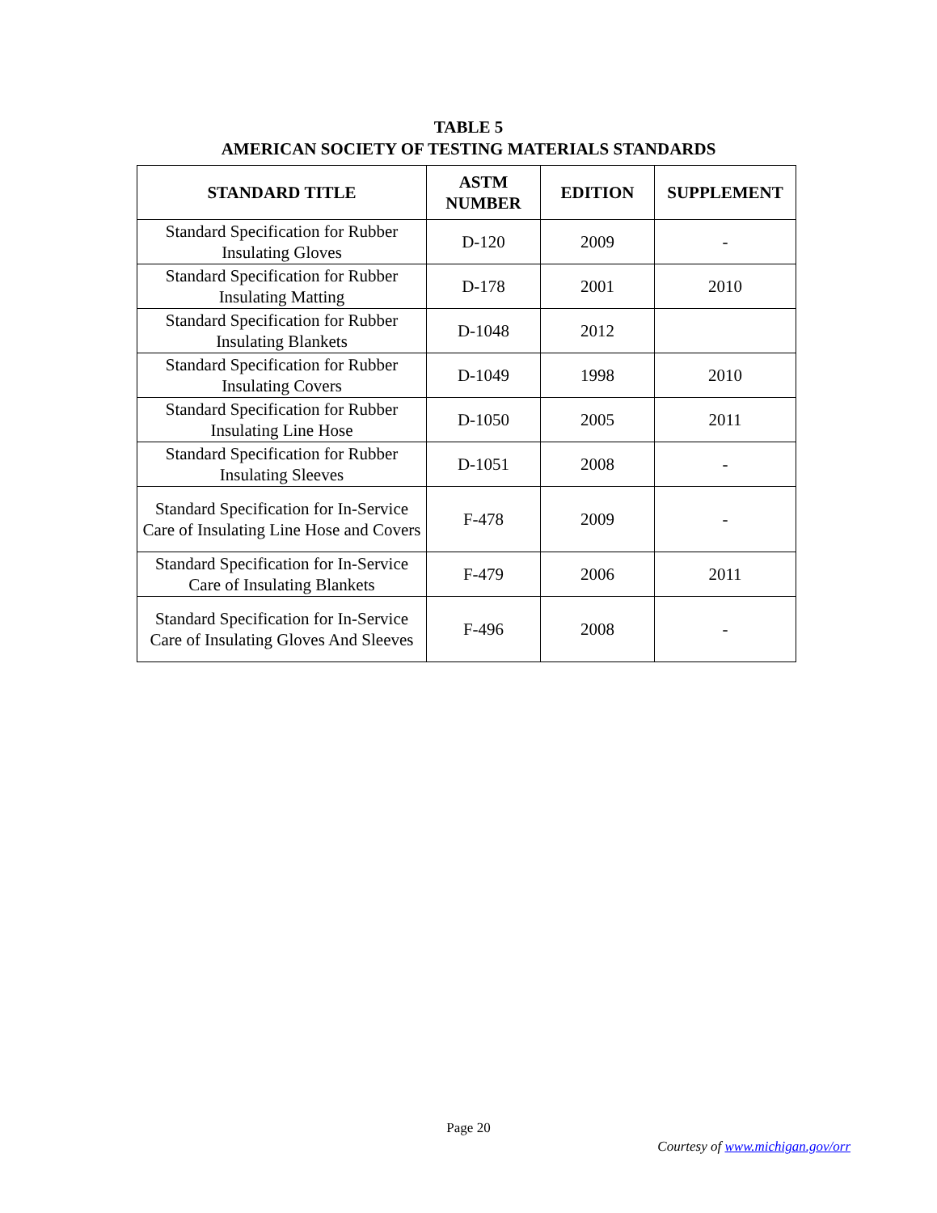TABLE 5
AMERICAN SOCIETY OF TESTING MATERIALS STANDARDS
| STANDARD TITLE | ASTM NUMBER | EDITION | SUPPLEMENT |
| --- | --- | --- | --- |
| Standard Specification for Rubber Insulating Gloves | D-120 | 2009 | - |
| Standard Specification for Rubber Insulating Matting | D-178 | 2001 | 2010 |
| Standard Specification for Rubber Insulating Blankets | D-1048 | 2012 | |
| Standard Specification for Rubber Insulating Covers | D-1049 | 1998 | 2010 |
| Standard Specification for Rubber Insulating Line Hose | D-1050 | 2005 | 2011 |
| Standard Specification for Rubber Insulating Sleeves | D-1051 | 2008 | - |
| Standard Specification for In-Service Care of Insulating Line Hose and Covers | F-478 | 2009 | - |
| Standard Specification for In-Service Care of Insulating Blankets | F-479 | 2006 | 2011 |
| Standard Specification for In-Service Care of Insulating Gloves And Sleeves | F-496 | 2008 | - |
Page 20
Courtesy of www.michigan.gov/orr